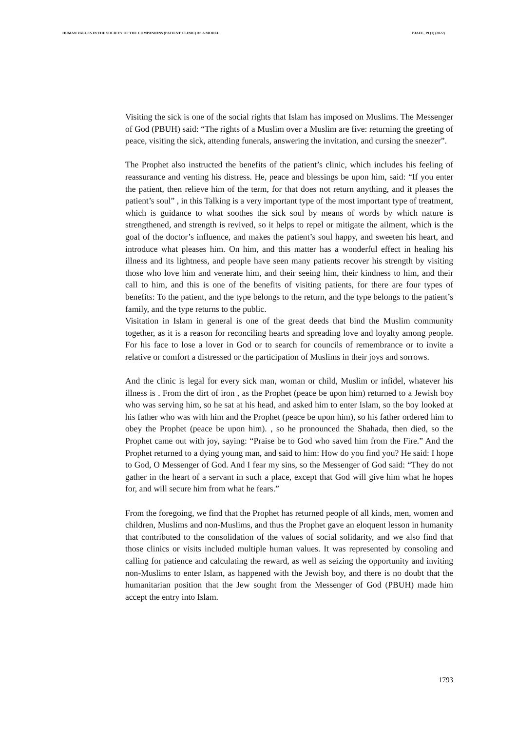HUMAN VALUES IN THE SOCIETY OF THE COMPANIONS (PATIENT CLINIC) AS A MODEL PJAEE, 19 (1) (2022)
Visiting the sick is one of the social rights that Islam has imposed on Muslims. The Messenger of God (PBUH) said: “The rights of a Muslim over a Muslim are five: returning the greeting of peace, visiting the sick, attending funerals, answering the invitation, and cursing the sneezer”.
The Prophet also instructed the benefits of the patient’s clinic, which includes his feeling of reassurance and venting his distress. He, peace and blessings be upon him, said: “If you enter the patient, then relieve him of the term, for that does not return anything, and it pleases the patient’s soul” , in this Talking is a very important type of the most important type of treatment, which is guidance to what soothes the sick soul by means of words by which nature is strengthened, and strength is revived, so it helps to repel or mitigate the ailment, which is the goal of the doctor’s influence, and makes the patient’s soul happy, and sweeten his heart, and introduce what pleases him. On him, and this matter has a wonderful effect in healing his illness and its lightness, and people have seen many patients recover his strength by visiting those who love him and venerate him, and their seeing him, their kindness to him, and their call to him, and this is one of the benefits of visiting patients, for there are four types of benefits: To the patient, and the type belongs to the return, and the type belongs to the patient’s family, and the type returns to the public.
Visitation in Islam in general is one of the great deeds that bind the Muslim community together, as it is a reason for reconciling hearts and spreading love and loyalty among people. For his face to lose a lover in God or to search for councils of remembrance or to invite a relative or comfort a distressed or the participation of Muslims in their joys and sorrows.
And the clinic is legal for every sick man, woman or child, Muslim or infidel, whatever his illness is . From the dirt of iron , as the Prophet (peace be upon him) returned to a Jewish boy who was serving him, so he sat at his head, and asked him to enter Islam, so the boy looked at his father who was with him and the Prophet (peace be upon him), so his father ordered him to obey the Prophet (peace be upon him). , so he pronounced the Shahada, then died, so the Prophet came out with joy, saying: “Praise be to God who saved him from the Fire.” And the Prophet returned to a dying young man, and said to him: How do you find you? He said: I hope to God, O Messenger of God. And I fear my sins, so the Messenger of God said: “They do not gather in the heart of a servant in such a place, except that God will give him what he hopes for, and will secure him from what he fears.”
From the foregoing, we find that the Prophet has returned people of all kinds, men, women and children, Muslims and non-Muslims, and thus the Prophet gave an eloquent lesson in humanity that contributed to the consolidation of the values of social solidarity, and we also find that those clinics or visits included multiple human values. It was represented by consoling and calling for patience and calculating the reward, as well as seizing the opportunity and inviting non-Muslims to enter Islam, as happened with the Jewish boy, and there is no doubt that the humanitarian position that the Jew sought from the Messenger of God (PBUH) made him accept the entry into Islam.
1793